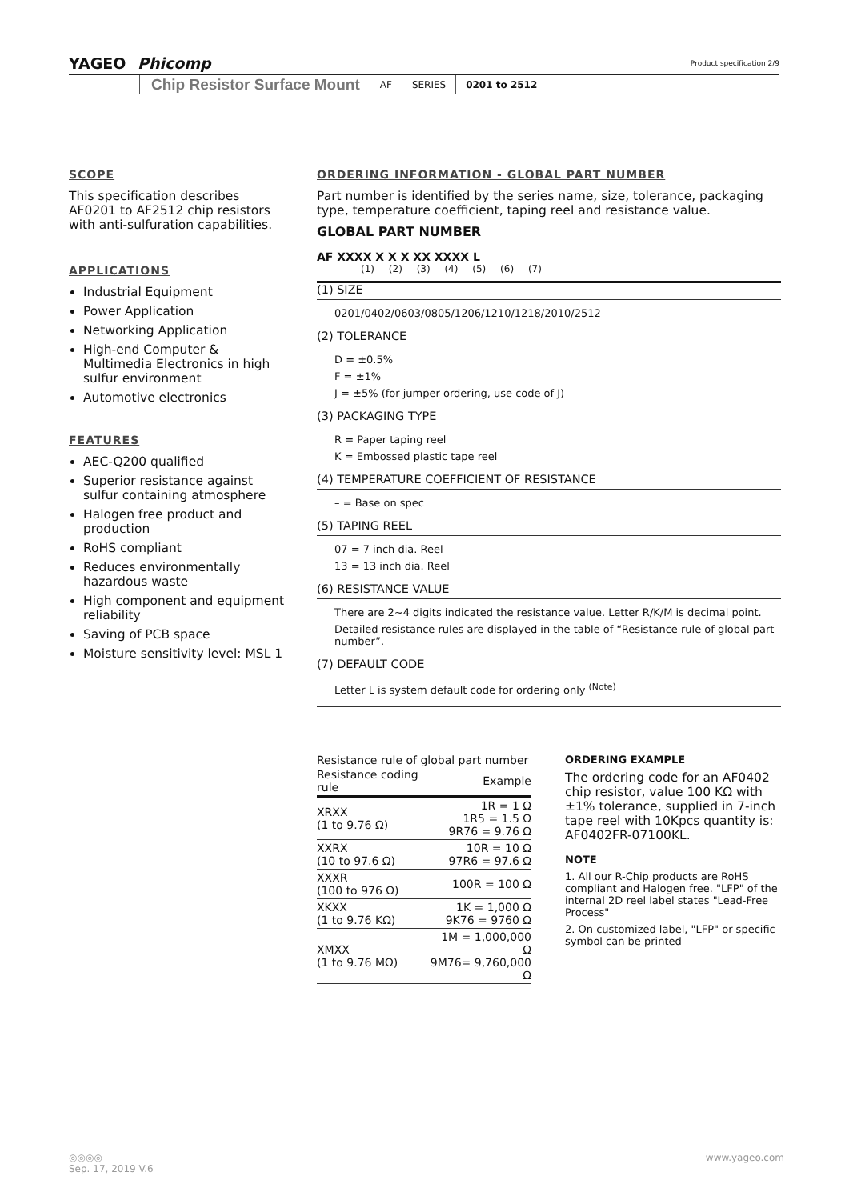YAGEO Phicomp
Product specification 2/9
Chip Resistor Surface Mount AF SERIES 0201 to 2512
SCOPE
This specification describes AF0201 to AF2512 chip resistors with anti-sulfuration capabilities.
APPLICATIONS
Industrial Equipment
Power Application
Networking Application
High-end Computer & Multimedia Electronics in high sulfur environment
Automotive electronics
FEATURES
AEC-Q200 qualified
Superior resistance against sulfur containing atmosphere
Halogen free product and production
RoHS compliant
Reduces environmentally hazardous waste
High component and equipment reliability
Saving of PCB space
Moisture sensitivity level: MSL 1
ORDERING INFORMATION - GLOBAL PART NUMBER
Part number is identified by the series name, size, tolerance, packaging type, temperature coefficient, taping reel and resistance value.
GLOBAL PART NUMBER
AF XXXX X X X XX XXXX L
(1) (2) (3) (4) (5) (6) (7)
(1) SIZE
0201/0402/0603/0805/1206/1210/1218/2010/2512
(2) TOLERANCE
D = ±0.5%
F = ±1%
J = ±5% (for jumper ordering, use code of J)
(3) PACKAGING TYPE
R = Paper taping reel
K = Embossed plastic tape reel
(4) TEMPERATURE COEFFICIENT OF RESISTANCE
– = Base on spec
(5) TAPING REEL
07 = 7 inch dia. Reel
13 = 13 inch dia. Reel
(6) RESISTANCE VALUE
There are 2~4 digits indicated the resistance value. Letter R/K/M is decimal point.
Detailed resistance rules are displayed in the table of “Resistance rule of global part number”.
(7) DEFAULT CODE
Letter L is system default code for ordering only <sup>(Note)</sup>
Resistance rule of global part number
| Resistance coding rule | Example |
| --- | --- |
| XRXX (1 to 9.76 Ω) | 1R = 1 Ω 1R5 = 1.5 Ω 9R76 = 9.76 Ω |
| XXRX (10 to 97.6 Ω) | 10R = 10 Ω 97R6 = 97.6 Ω |
| XXXR (100 to 976 Ω) | 100R = 100 Ω |
| XKXX (1 to 9.76 KΩ) | 1K = 1,000 Ω 9K76 = 9760 Ω |
| XMXX (1 to 9.76 MΩ) | 1M = 1,000,000 Ω 9M76= 9,760,000 Ω |
ORDERING EXAMPLE
The ordering code for an AF0402 chip resistor, value 100 KΩ with ±1% tolerance, supplied in 7-inch tape reel with 10Kpcs quantity is: AF0402FR-07100KL.
NOTE
1. All our R-Chip products are RoHS compliant and Halogen free. "LFP" of the internal 2D reel label states "Lead-Free Process"
2. On customized label, "LFP" or specific symbol can be printed
◎◎◎◎ www.yageo.com
Sep. 17, 2019 V.6